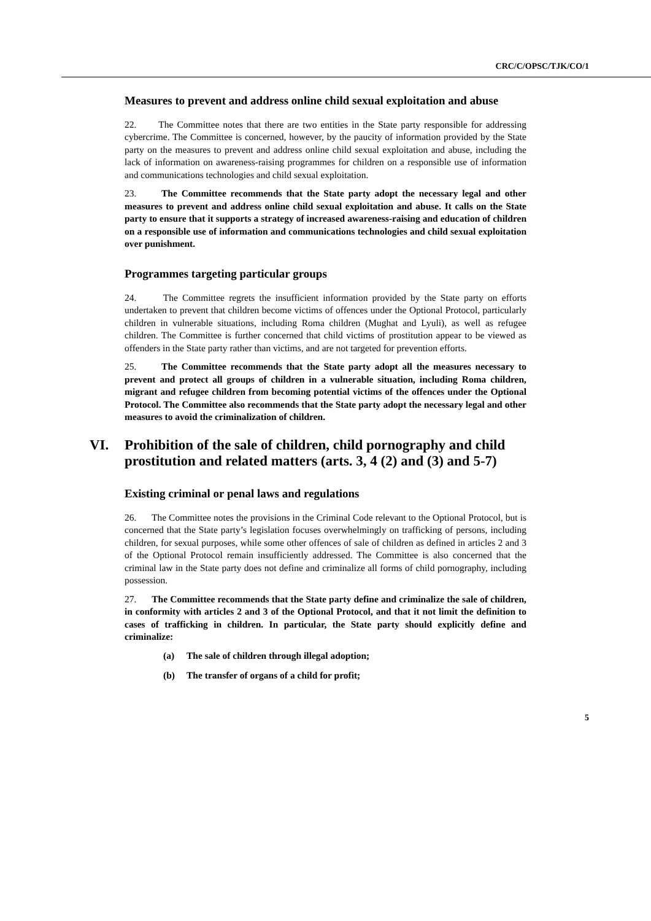CRC/C/OPSC/TJK/CO/1
Measures to prevent and address online child sexual exploitation and abuse
22. The Committee notes that there are two entities in the State party responsible for addressing cybercrime. The Committee is concerned, however, by the paucity of information provided by the State party on the measures to prevent and address online child sexual exploitation and abuse, including the lack of information on awareness-raising programmes for children on a responsible use of information and communications technologies and child sexual exploitation.
23. The Committee recommends that the State party adopt the necessary legal and other measures to prevent and address online child sexual exploitation and abuse. It calls on the State party to ensure that it supports a strategy of increased awareness-raising and education of children on a responsible use of information and communications technologies and child sexual exploitation over punishment.
Programmes targeting particular groups
24. The Committee regrets the insufficient information provided by the State party on efforts undertaken to prevent that children become victims of offences under the Optional Protocol, particularly children in vulnerable situations, including Roma children (Mughat and Lyuli), as well as refugee children. The Committee is further concerned that child victims of prostitution appear to be viewed as offenders in the State party rather than victims, and are not targeted for prevention efforts.
25. The Committee recommends that the State party adopt all the measures necessary to prevent and protect all groups of children in a vulnerable situation, including Roma children, migrant and refugee children from becoming potential victims of the offences under the Optional Protocol. The Committee also recommends that the State party adopt the necessary legal and other measures to avoid the criminalization of children.
VI. Prohibition of the sale of children, child pornography and child prostitution and related matters (arts. 3, 4 (2) and (3) and 5-7)
Existing criminal or penal laws and regulations
26. The Committee notes the provisions in the Criminal Code relevant to the Optional Protocol, but is concerned that the State party’s legislation focuses overwhelmingly on trafficking of persons, including children, for sexual purposes, while some other offences of sale of children as defined in articles 2 and 3 of the Optional Protocol remain insufficiently addressed. The Committee is also concerned that the criminal law in the State party does not define and criminalize all forms of child pornography, including possession.
27. The Committee recommends that the State party define and criminalize the sale of children, in conformity with articles 2 and 3 of the Optional Protocol, and that it not limit the definition to cases of trafficking in children. In particular, the State party should explicitly define and criminalize:
(a) The sale of children through illegal adoption;
(b) The transfer of organs of a child for profit;
5